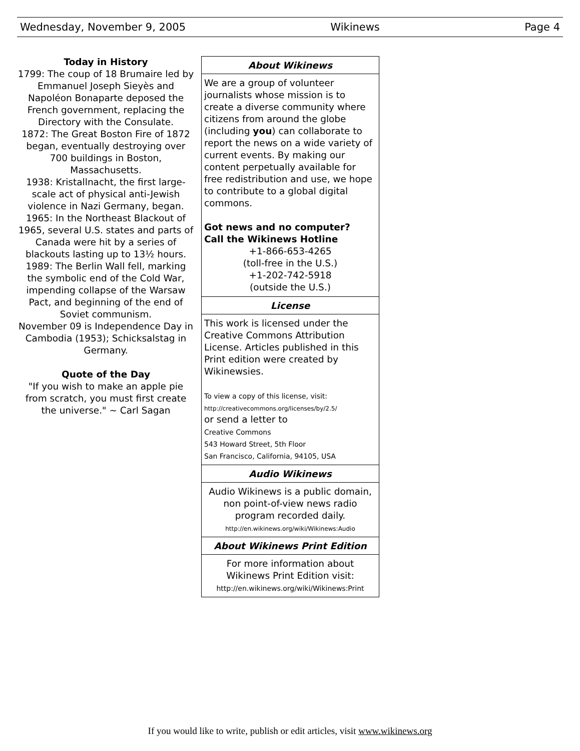Wednesday, November 9, 2005 Wikinews Page 4
Today in History
1799: The coup of 18 Brumaire led by Emmanuel Joseph Sieyès and Napoléon Bonaparte deposed the French government, replacing the Directory with the Consulate.
1872: The Great Boston Fire of 1872 began, eventually destroying over 700 buildings in Boston, Massachusetts.
1938: Kristallnacht, the first large-scale act of physical anti-Jewish violence in Nazi Germany, began.
1965: In the Northeast Blackout of 1965, several U.S. states and parts of Canada were hit by a series of blackouts lasting up to 13½ hours.
1989: The Berlin Wall fell, marking the symbolic end of the Cold War, impending collapse of the Warsaw Pact, and beginning of the end of Soviet communism.
November 09 is Independence Day in Cambodia (1953); Schicksalstag in Germany.
Quote of the Day
"If you wish to make an apple pie from scratch, you must first create the universe." ~ Carl Sagan
About Wikinews
We are a group of volunteer journalists whose mission is to create a diverse community where citizens from around the globe (including you) can collaborate to report the news on a wide variety of current events. By making our content perpetually available for free redistribution and use, we hope to contribute to a global digital commons.
Got news and no computer?
Call the Wikinews Hotline
+1-866-653-4265
(toll-free in the U.S.)
+1-202-742-5918
(outside the U.S.)
License
This work is licensed under the Creative Commons Attribution License. Articles published in this Print edition were created by Wikinewsies.
To view a copy of this license, visit:
http://creativecommons.org/licenses/by/2.5/
or send a letter to
Creative Commons
543 Howard Street, 5th Floor
San Francisco, California, 94105, USA
Audio Wikinews
Audio Wikinews is a public domain, non point-of-view news radio program recorded daily.
http://en.wikinews.org/wiki/Wikinews:Audio
About Wikinews Print Edition
For more information about Wikinews Print Edition visit:
http://en.wikinews.org/wiki/Wikinews:Print
If you would like to write, publish or edit articles, visit www.wikinews.org